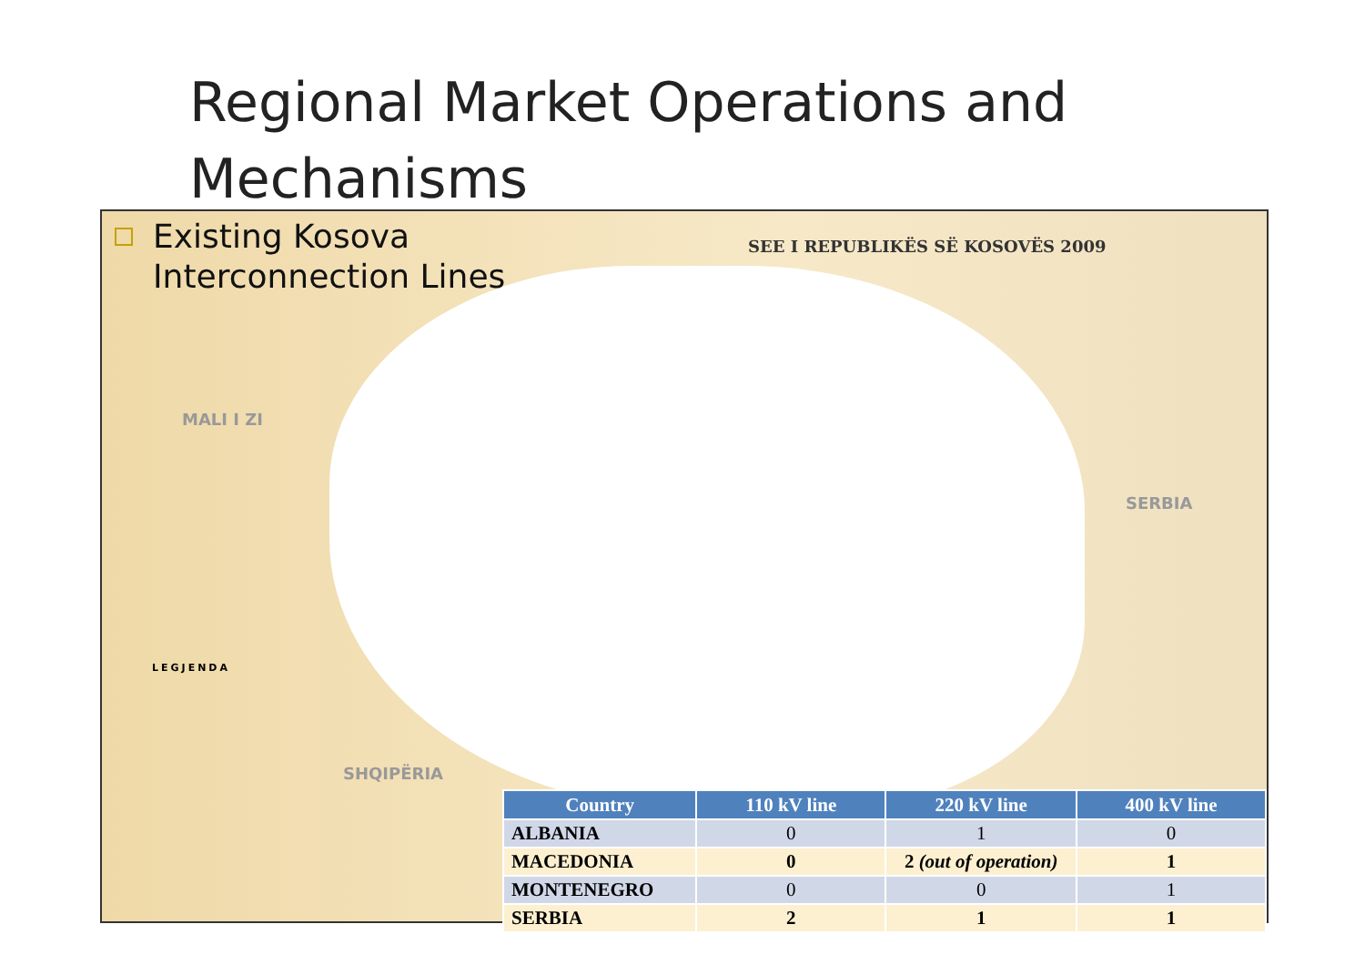Regional Market Operations and Mechanisms
Existing Kosova
Interconnection Lines
SEE I REPUBLIKËS SË KOSOVËS 2009
MALI I ZI
SERBIA
SHQIPËRIA
LEGJENDA
| Country | 110 kV line | 220 kV line | 400 kV line |
| --- | --- | --- | --- |
| ALBANIA | 0 | 1 | 0 |
| MACEDONIA | 0 | 2 (out of operation) | 1 |
| MONTENEGRO | 0 | 0 | 1 |
| SERBIA | 2 | 1 | 1 |